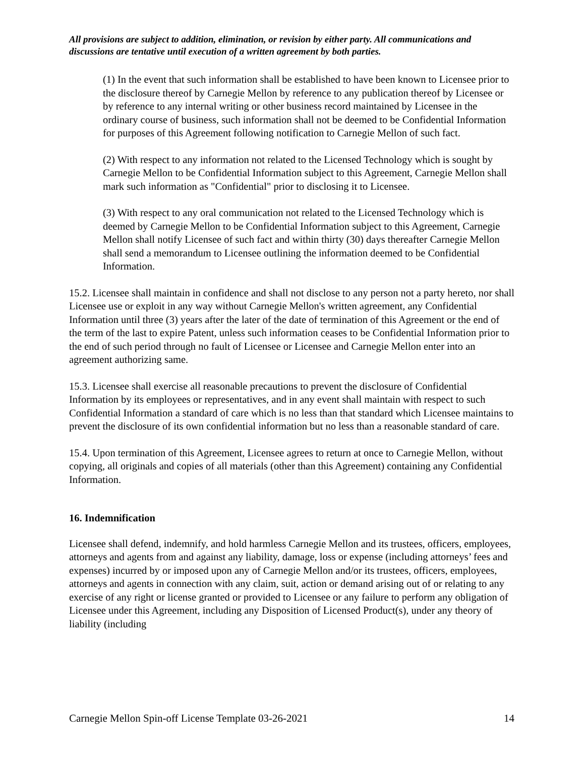All provisions are subject to addition, elimination, or revision by either party. All communications and discussions are tentative until execution of a written agreement by both parties.
(1) In the event that such information shall be established to have been known to Licensee prior to the disclosure thereof by Carnegie Mellon by reference to any publication thereof by Licensee or by reference to any internal writing or other business record maintained by Licensee in the ordinary course of business, such information shall not be deemed to be Confidential Information for purposes of this Agreement following notification to Carnegie Mellon of such fact.
(2) With respect to any information not related to the Licensed Technology which is sought by Carnegie Mellon to be Confidential Information subject to this Agreement, Carnegie Mellon shall mark such information as "Confidential" prior to disclosing it to Licensee.
(3) With respect to any oral communication not related to the Licensed Technology which is deemed by Carnegie Mellon to be Confidential Information subject to this Agreement, Carnegie Mellon shall notify Licensee of such fact and within thirty (30) days thereafter Carnegie Mellon shall send a memorandum to Licensee outlining the information deemed to be Confidential Information.
15.2. Licensee shall maintain in confidence and shall not disclose to any person not a party hereto, nor shall Licensee use or exploit in any way without Carnegie Mellon's written agreement, any Confidential Information until three (3) years after the later of the date of termination of this Agreement or the end of the term of the last to expire Patent, unless such information ceases to be Confidential Information prior to the end of such period through no fault of Licensee or Licensee and Carnegie Mellon enter into an agreement authorizing same.
15.3. Licensee shall exercise all reasonable precautions to prevent the disclosure of Confidential Information by its employees or representatives, and in any event shall maintain with respect to such Confidential Information a standard of care which is no less than that standard which Licensee maintains to prevent the disclosure of its own confidential information but no less than a reasonable standard of care.
15.4. Upon termination of this Agreement, Licensee agrees to return at once to Carnegie Mellon, without copying, all originals and copies of all materials (other than this Agreement) containing any Confidential Information.
16. Indemnification
Licensee shall defend, indemnify, and hold harmless Carnegie Mellon and its trustees, officers, employees, attorneys and agents from and against any liability, damage, loss or expense (including attorneys’ fees and expenses) incurred by or imposed upon any of Carnegie Mellon and/or its trustees, officers, employees, attorneys and agents in connection with any claim, suit, action or demand arising out of or relating to any exercise of any right or license granted or provided to Licensee or any failure to perform any obligation of Licensee under this Agreement, including any Disposition of Licensed Product(s), under any theory of liability (including
Carnegie Mellon Spin-off License Template 03-26-2021 14